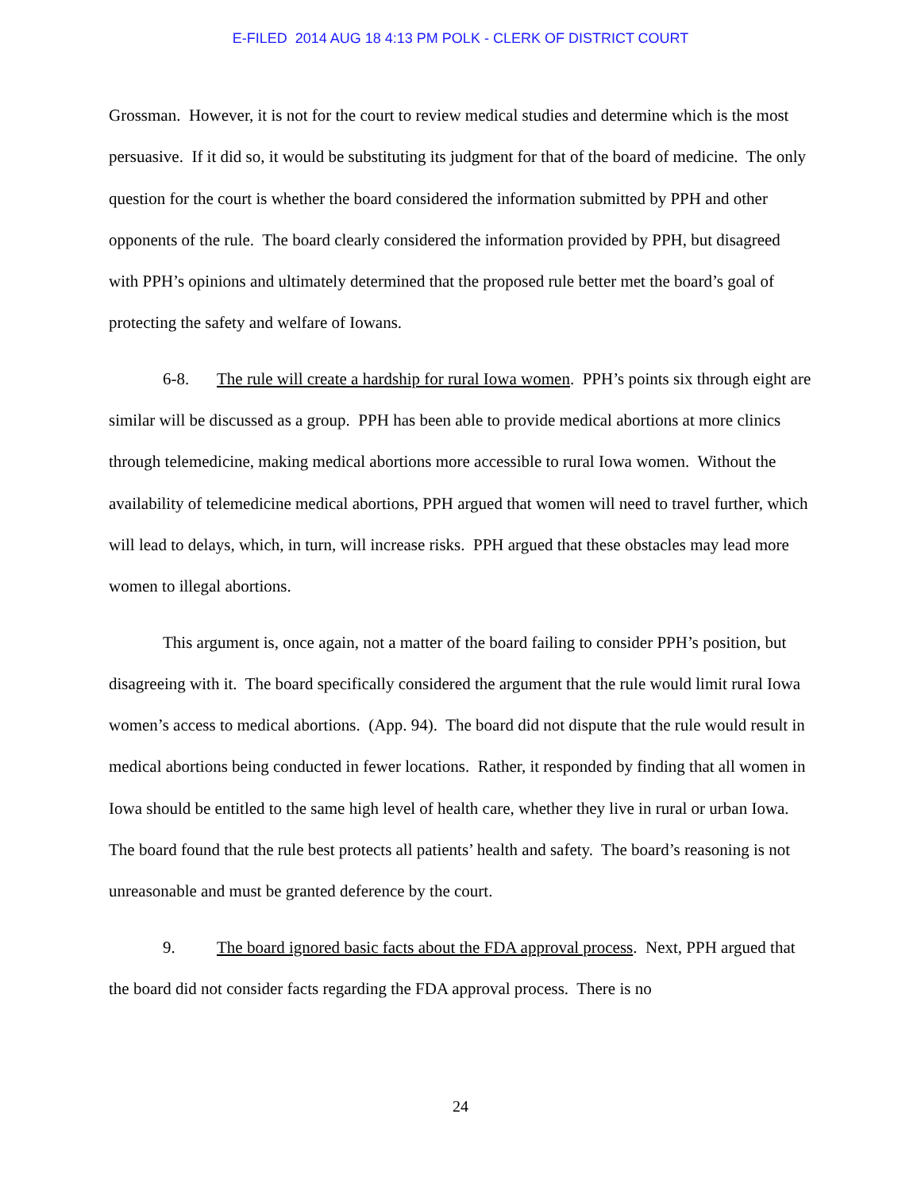E-FILED 2014 AUG 18 4:13 PM POLK - CLERK OF DISTRICT COURT
Grossman. However, it is not for the court to review medical studies and determine which is the most persuasive. If it did so, it would be substituting its judgment for that of the board of medicine. The only question for the court is whether the board considered the information submitted by PPH and other opponents of the rule. The board clearly considered the information provided by PPH, but disagreed with PPH’s opinions and ultimately determined that the proposed rule better met the board’s goal of protecting the safety and welfare of Iowans.
6-8. The rule will create a hardship for rural Iowa women. PPH’s points six through eight are similar will be discussed as a group. PPH has been able to provide medical abortions at more clinics through telemedicine, making medical abortions more accessible to rural Iowa women. Without the availability of telemedicine medical abortions, PPH argued that women will need to travel further, which will lead to delays, which, in turn, will increase risks. PPH argued that these obstacles may lead more women to illegal abortions.
This argument is, once again, not a matter of the board failing to consider PPH’s position, but disagreeing with it. The board specifically considered the argument that the rule would limit rural Iowa women’s access to medical abortions. (App. 94). The board did not dispute that the rule would result in medical abortions being conducted in fewer locations. Rather, it responded by finding that all women in Iowa should be entitled to the same high level of health care, whether they live in rural or urban Iowa. The board found that the rule best protects all patients’ health and safety. The board’s reasoning is not unreasonable and must be granted deference by the court.
9. The board ignored basic facts about the FDA approval process. Next, PPH argued that the board did not consider facts regarding the FDA approval process. There is no
24